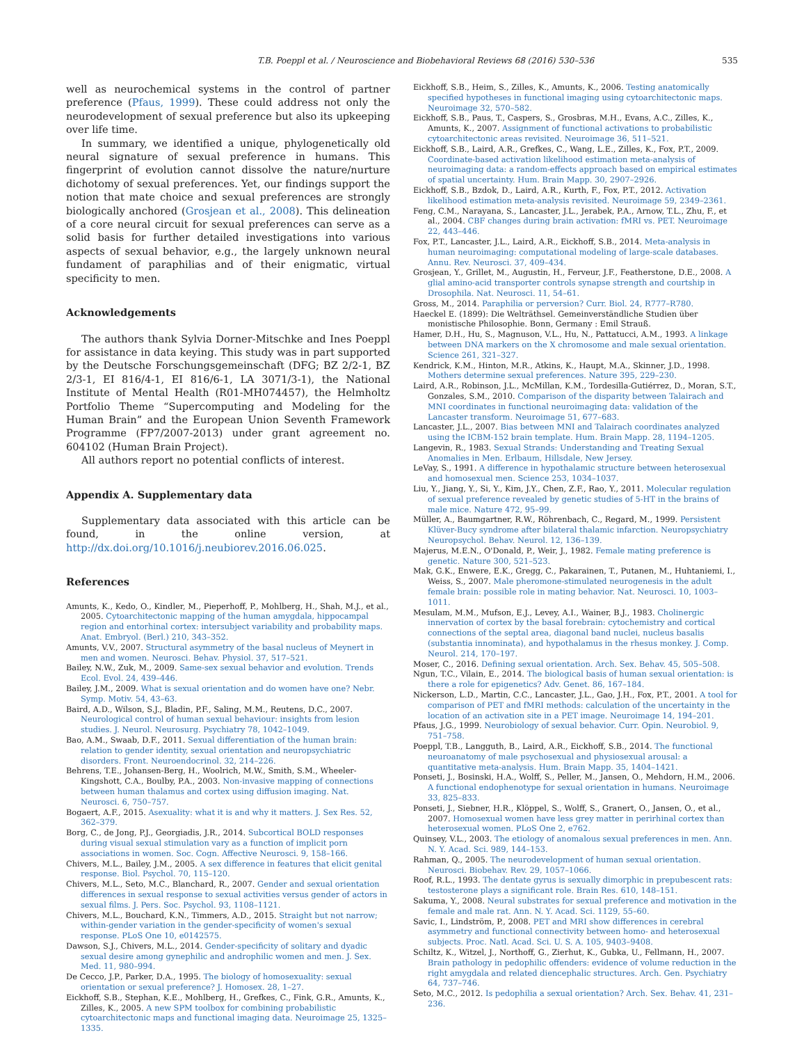T.B. Poeppl et al. / Neuroscience and Biobehavioral Reviews 68 (2016) 530–536 535
well as neurochemical systems in the control of partner preference (Pfaus, 1999). These could address not only the neurodevelopment of sexual preference but also its upkeeping over life time.
In summary, we identified a unique, phylogenetically old neural signature of sexual preference in humans. This fingerprint of evolution cannot dissolve the nature/nurture dichotomy of sexual preferences. Yet, our findings support the notion that mate choice and sexual preferences are strongly biologically anchored (Grosjean et al., 2008). This delineation of a core neural circuit for sexual preferences can serve as a solid basis for further detailed investigations into various aspects of sexual behavior, e.g., the largely unknown neural fundament of paraphilias and of their enigmatic, virtual specificity to men.
Acknowledgements
The authors thank Sylvia Dorner-Mitschke and Ines Poeppl for assistance in data keying. This study was in part supported by the Deutsche Forschungsgemeinschaft (DFG; BZ 2/2-1, BZ 2/3-1, EI 816/4-1, EI 816/6-1, LA 3071/3-1), the National Institute of Mental Health (R01-MH074457), the Helmholtz Portfolio Theme “Supercomputing and Modeling for the Human Brain” and the European Union Seventh Framework Programme (FP7/2007-2013) under grant agreement no. 604102 (Human Brain Project).
All authors report no potential conflicts of interest.
Appendix A. Supplementary data
Supplementary data associated with this article can be found, in the online version, at http://dx.doi.org/10.1016/j.neubiorev.2016.06.025.
References
Amunts, K., Kedo, O., Kindler, M., Pieperhoff, P., Mohlberg, H., Shah, M.J., et al., 2005. Cytoarchitectonic mapping of the human amygdala, hippocampal region and entorhinal cortex: intersubject variability and probability maps. Anat. Embryol. (Berl.) 210, 343–352.
Amunts, V.V., 2007. Structural asymmetry of the basal nucleus of Meynert in men and women. Neurosci. Behav. Physiol. 37, 517–521.
Bailey, N.W., Zuk, M., 2009. Same-sex sexual behavior and evolution. Trends Ecol. Evol. 24, 439–446.
Bailey, J.M., 2009. What is sexual orientation and do women have one? Nebr. Symp. Motiv. 54, 43–63.
Baird, A.D., Wilson, S.J., Bladin, P.F., Saling, M.M., Reutens, D.C., 2007. Neurological control of human sexual behaviour: insights from lesion studies. J. Neurol. Neurosurg. Psychiatry 78, 1042–1049.
Bao, A.M., Swaab, D.F., 2011. Sexual differentiation of the human brain: relation to gender identity, sexual orientation and neuropsychiatric disorders. Front. Neuroendocrinol. 32, 214–226.
Behrens, T.E., Johansen-Berg, H., Woolrich, M.W., Smith, S.M., Wheeler-Kingshott, C.A., Boulby, P.A., 2003. Non-invasive mapping of connections between human thalamus and cortex using diffusion imaging. Nat. Neurosci. 6, 750–757.
Bogaert, A.F., 2015. Asexuality: what it is and why it matters. J. Sex Res. 52, 362–379.
Borg, C., de Jong, P.J., Georgiadis, J.R., 2014. Subcortical BOLD responses during visual sexual stimulation vary as a function of implicit porn associations in women. Soc. Cogn. Affective Neurosci. 9, 158–166.
Chivers, M.L., Bailey, J.M., 2005. A sex difference in features that elicit genital response. Biol. Psychol. 70, 115–120.
Chivers, M.L., Seto, M.C., Blanchard, R., 2007. Gender and sexual orientation differences in sexual response to sexual activities versus gender of actors in sexual films. J. Pers. Soc. Psychol. 93, 1108–1121.
Chivers, M.L., Bouchard, K.N., Timmers, A.D., 2015. Straight but not narrow; within-gender variation in the gender-specificity of women's sexual response. PLoS One 10, e0142575.
Dawson, S.J., Chivers, M.L., 2014. Gender-specificity of solitary and dyadic sexual desire among gynephilic and androphilic women and men. J. Sex. Med. 11, 980–994.
De Cecco, J.P., Parker, D.A., 1995. The biology of homosexuality: sexual orientation or sexual preference? J. Homosex. 28, 1–27.
Eickhoff, S.B., Stephan, K.E., Mohlberg, H., Grefkes, C., Fink, G.R., Amunts, K., Zilles, K., 2005. A new SPM toolbox for combining probabilistic cytoarchitectonic maps and functional imaging data. Neuroimage 25, 1325–1335.
Eickhoff, S.B., Heim, S., Zilles, K., Amunts, K., 2006. Testing anatomically specified hypotheses in functional imaging using cytoarchitectonic maps. Neuroimage 32, 570–582.
Eickhoff, S.B., Paus, T., Caspers, S., Grosbras, M.H., Evans, A.C., Zilles, K., Amunts, K., 2007. Assignment of functional activations to probabilistic cytoarchitectonic areas revisited. Neuroimage 36, 511–521.
Eickhoff, S.B., Laird, A.R., Grefkes, C., Wang, L.E., Zilles, K., Fox, P.T., 2009. Coordinate-based activation likelihood estimation meta-analysis of neuroimaging data: a random-effects approach based on empirical estimates of spatial uncertainty. Hum. Brain Mapp. 30, 2907–2926.
Eickhoff, S.B., Bzdok, D., Laird, A.R., Kurth, F., Fox, P.T., 2012. Activation likelihood estimation meta-analysis revisited. Neuroimage 59, 2349–2361.
Feng, C.M., Narayana, S., Lancaster, J.L., Jerabek, P.A., Arnow, T.L., Zhu, F., et al., 2004. CBF changes during brain activation: fMRI vs. PET. Neuroimage 22, 443–446.
Fox, P.T., Lancaster, J.L., Laird, A.R., Eickhoff, S.B., 2014. Meta-analysis in human neuroimaging: computational modeling of large-scale databases. Annu. Rev. Neurosci. 37, 409–434.
Grosjean, Y., Grillet, M., Augustin, H., Ferveur, J.F., Featherstone, D.E., 2008. A glial amino-acid transporter controls synapse strength and courtship in Drosophila. Nat. Neurosci. 11, 54–61.
Gross, M., 2014. Paraphilia or perversion? Curr. Biol. 24, R777–R780.
Haeckel E. (1899): Die Welträthsel. Gemeinverständliche Studien über monistische Philosophie. Bonn, Germany : Emil Strauß.
Hamer, D.H., Hu, S., Magnuson, V.L., Hu, N., Pattatucci, A.M., 1993. A linkage between DNA markers on the X chromosome and male sexual orientation. Science 261, 321–327.
Kendrick, K.M., Hinton, M.R., Atkins, K., Haupt, M.A., Skinner, J.D., 1998. Mothers determine sexual preferences. Nature 395, 229–230.
Laird, A.R., Robinson, J.L., McMillan, K.M., Tordesilla-Gutiérrez, D., Moran, S.T., Gonzales, S.M., 2010. Comparison of the disparity between Talairach and MNI coordinates in functional neuroimaging data: validation of the Lancaster transform. Neuroimage 51, 677–683.
Lancaster, J.L., 2007. Bias between MNI and Talairach coordinates analyzed using the ICBM-152 brain template. Hum. Brain Mapp. 28, 1194–1205.
Langevin, R., 1983. Sexual Strands: Understanding and Treating Sexual Anomalies in Men. Erlbaum, Hillsdale, New Jersey.
LeVay, S., 1991. A difference in hypothalamic structure between heterosexual and homosexual men. Science 253, 1034–1037.
Liu, Y., Jiang, Y., Si, Y., Kim, J.Y., Chen, Z.F., Rao, Y., 2011. Molecular regulation of sexual preference revealed by genetic studies of 5-HT in the brains of male mice. Nature 472, 95–99.
Müller, A., Baumgartner, R.W., Röhrenbach, C., Regard, M., 1999. Persistent Klüver-Bucy syndrome after bilateral thalamic infarction. Neuropsychiatry Neuropsychol. Behav. Neurol. 12, 136–139.
Majerus, M.E.N., O'Donald, P., Weir, J., 1982. Female mating preference is genetic. Nature 300, 521–523.
Mak, G.K., Enwere, E.K., Gregg, C., Pakarainen, T., Putanen, M., Huhtaniemi, I., Weiss, S., 2007. Male pheromone-stimulated neurogenesis in the adult female brain: possible role in mating behavior. Nat. Neurosci. 10, 1003–1011.
Mesulam, M.M., Mufson, E.J., Levey, A.I., Wainer, B.J., 1983. Cholinergic innervation of cortex by the basal forebrain: cytochemistry and cortical connections of the septal area, diagonal band nuclei, nucleus basalis (substantia innominata), and hypothalamus in the rhesus monkey. J. Comp. Neurol. 214, 170–197.
Moser, C., 2016. Defining sexual orientation. Arch. Sex. Behav. 45, 505–508.
Ngun, T.C., Vilain, E., 2014. The biological basis of human sexual orientation: is there a role for epigenetics? Adv. Genet. 86, 167–184.
Nickerson, L.D., Martin, C.C., Lancaster, J.L., Gao, J.H., Fox, P.T., 2001. A tool for comparison of PET and fMRI methods: calculation of the uncertainty in the location of an activation site in a PET image. Neuroimage 14, 194–201.
Pfaus, J.G., 1999. Neurobiology of sexual behavior. Curr. Opin. Neurobiol. 9, 751–758.
Poeppl, T.B., Langguth, B., Laird, A.R., Eickhoff, S.B., 2014. The functional neuroanatomy of male psychosexual and physiosexual arousal: a quantitative meta-analysis. Hum. Brain Mapp. 35, 1404–1421.
Ponseti, J., Bosinski, H.A., Wolff, S., Peller, M., Jansen, O., Mehdorn, H.M., 2006. A functional endophenotype for sexual orientation in humans. Neuroimage 33, 825–833.
Ponseti, J., Siebner, H.R., Klöppel, S., Wolff, S., Granert, O., Jansen, O., et al., 2007. Homosexual women have less grey matter in perirhinal cortex than heterosexual women. PLoS One 2, e762.
Quinsey, V.L., 2003. The etiology of anomalous sexual preferences in men. Ann. N. Y. Acad. Sci. 989, 144–153.
Rahman, Q., 2005. The neurodevelopment of human sexual orientation. Neurosci. Biobehav. Rev. 29, 1057–1066.
Roof, R.L., 1993. The dentate gyrus is sexually dimorphic in prepubescent rats: testosterone plays a significant role. Brain Res. 610, 148–151.
Sakuma, Y., 2008. Neural substrates for sexual preference and motivation in the female and male rat. Ann. N. Y. Acad. Sci. 1129, 55–60.
Savic, I., Lindström, P., 2008. PET and MRI show differences in cerebral asymmetry and functional connectivity between homo- and heterosexual subjects. Proc. Natl. Acad. Sci. U. S. A. 105, 9403–9408.
Schiltz, K., Witzel, J., Northoff, G., Zierhut, K., Gubka, U., Fellmann, H., 2007. Brain pathology in pedophilic offenders: evidence of volume reduction in the right amygdala and related diencephalic structures. Arch. Gen. Psychiatry 64, 737–746.
Seto, M.C., 2012. Is pedophilia a sexual orientation? Arch. Sex. Behav. 41, 231–236.